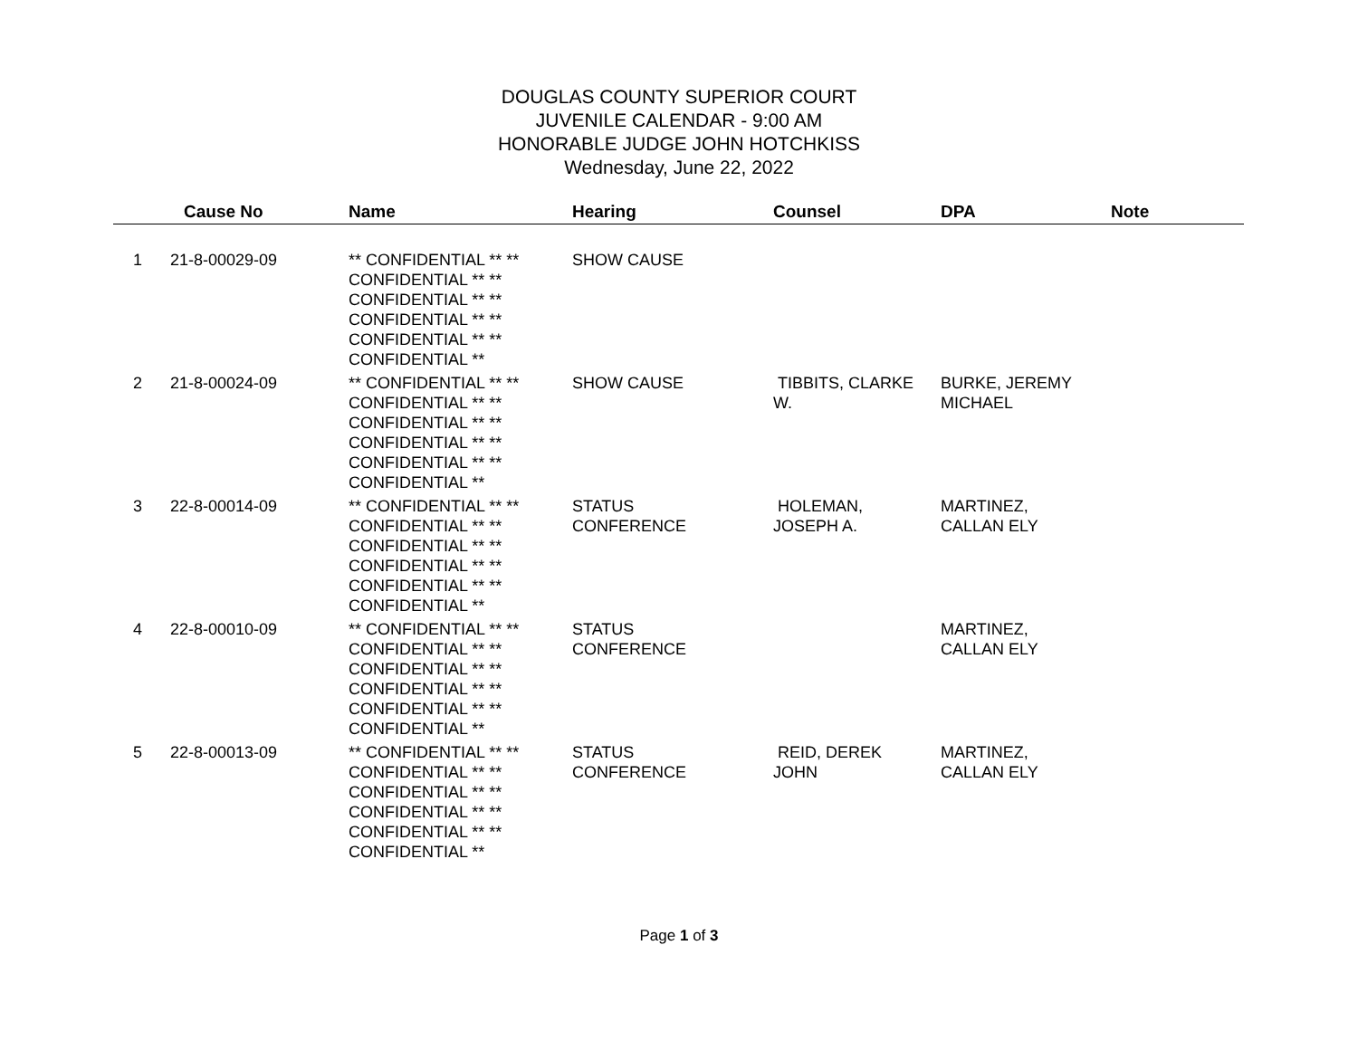DOUGLAS COUNTY SUPERIOR COURT
JUVENILE CALENDAR - 9:00 AM
HONORABLE JUDGE JOHN HOTCHKISS
Wednesday, June 22, 2022
| | Cause No | Name | Hearing | Counsel | DPA | Note |
| --- | --- | --- | --- | --- | --- | --- |
| 1 | 21-8-00029-09 | ** CONFIDENTIAL ** ** CONFIDENTIAL ** ** CONFIDENTIAL ** ** CONFIDENTIAL ** ** CONFIDENTIAL ** ** CONFIDENTIAL ** | SHOW CAUSE | | | |
| 2 | 21-8-00024-09 | ** CONFIDENTIAL ** ** CONFIDENTIAL ** ** CONFIDENTIAL ** ** CONFIDENTIAL ** ** CONFIDENTIAL ** ** CONFIDENTIAL ** | SHOW CAUSE | TIBBITS, CLARKE W. | BURKE, JEREMY MICHAEL | |
| 3 | 22-8-00014-09 | ** CONFIDENTIAL ** ** CONFIDENTIAL ** ** CONFIDENTIAL ** ** CONFIDENTIAL ** ** CONFIDENTIAL ** ** CONFIDENTIAL ** | STATUS CONFERENCE | HOLEMAN, JOSEPH A. | MARTINEZ, CALLAN ELY | |
| 4 | 22-8-00010-09 | ** CONFIDENTIAL ** ** CONFIDENTIAL ** ** CONFIDENTIAL ** ** CONFIDENTIAL ** ** CONFIDENTIAL ** ** CONFIDENTIAL ** | STATUS CONFERENCE | | MARTINEZ, CALLAN ELY | |
| 5 | 22-8-00013-09 | ** CONFIDENTIAL ** ** CONFIDENTIAL ** ** CONFIDENTIAL ** ** CONFIDENTIAL ** ** CONFIDENTIAL ** ** CONFIDENTIAL ** | STATUS CONFERENCE | REID, DEREK JOHN | MARTINEZ, CALLAN ELY | |
Page 1 of 3